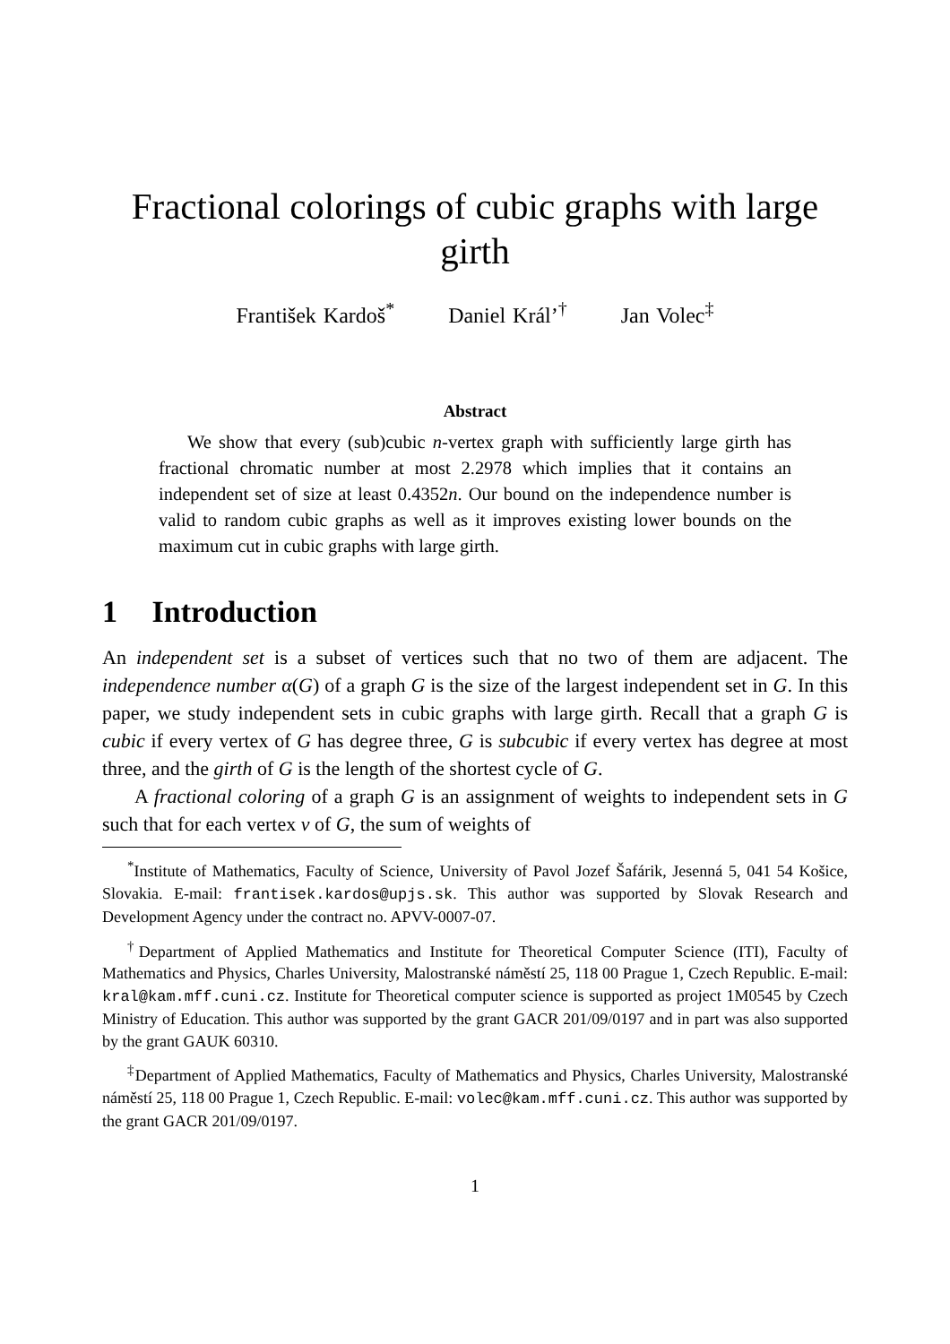Fractional colorings of cubic graphs with large girth
František Kardoš<sup>*</sup> Daniel Král’<sup>†</sup> Jan Volec<sup>‡</sup>
Abstract
We show that every (sub)cubic n-vertex graph with sufficiently large girth has fractional chromatic number at most 2.2978 which implies that it contains an independent set of size at least 0.4352n. Our bound on the independence number is valid to random cubic graphs as well as it improves existing lower bounds on the maximum cut in cubic graphs with large girth.
1 Introduction
An independent set is a subset of vertices such that no two of them are adjacent. The independence number α(G) of a graph G is the size of the largest independent set in G. In this paper, we study independent sets in cubic graphs with large girth. Recall that a graph G is cubic if every vertex of G has degree three, G is subcubic if every vertex has degree at most three, and the girth of G is the length of the shortest cycle of G.
A fractional coloring of a graph G is an assignment of weights to independent sets in G such that for each vertex v of G, the sum of weights of
<sup>*</sup> Institute of Mathematics, Faculty of Science, University of Pavol Jozef Šafárik, Jesenná 5, 041 54 Košice, Slovakia. E-mail: frantisek.kardos@upjs.sk. This author was supported by Slovak Research and Development Agency under the contract no. APVV-0007-07.
<sup>†</sup> Department of Applied Mathematics and Institute for Theoretical Computer Science (ITI), Faculty of Mathematics and Physics, Charles University, Malostranské náměstí 25, 118 00 Prague 1, Czech Republic. E-mail: kral@kam.mff.cuni.cz. Institute for Theoretical computer science is supported as project 1M0545 by Czech Ministry of Education. This author was supported by the grant GACR 201/09/0197 and in part was also supported by the grant GAUK 60310.
<sup>‡</sup> Department of Applied Mathematics, Faculty of Mathematics and Physics, Charles University, Malostranské náměstí 25, 118 00 Prague 1, Czech Republic. E-mail: volec@kam.mff.cuni.cz. This author was supported by the grant GACR 201/09/0197.
1